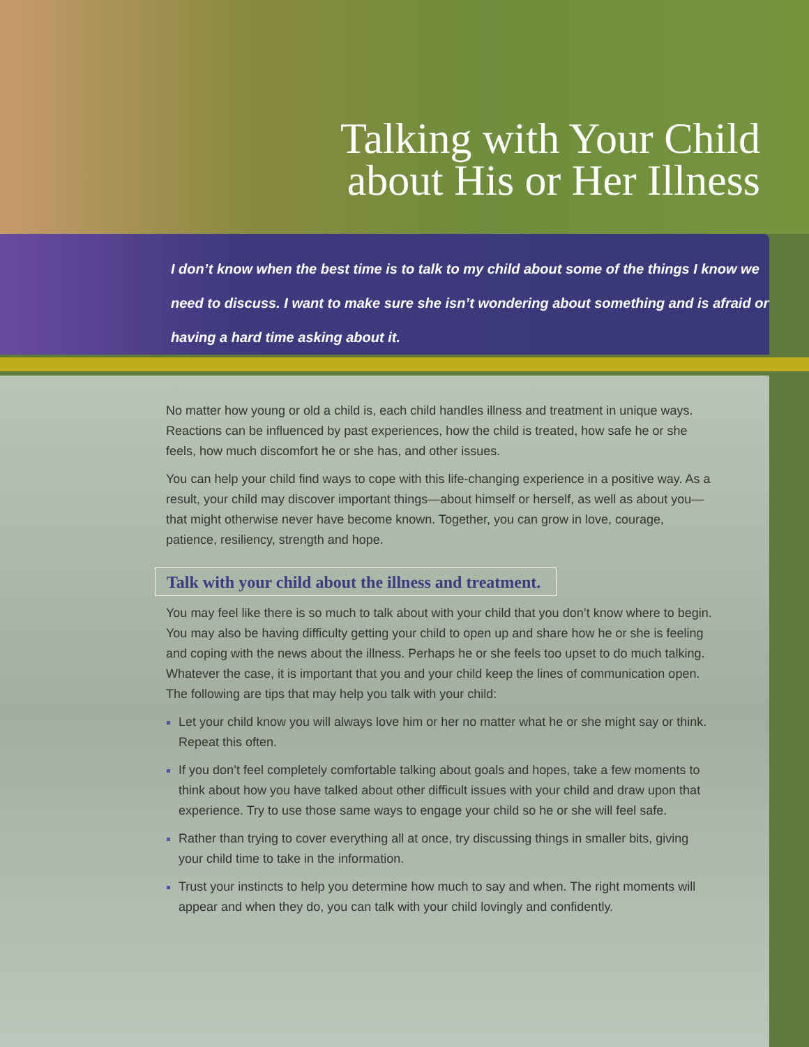Talking with Your Child
about His or Her Illness
I don’t know when the best time is to talk to my child about some of the things I know we need to discuss. I want to make sure she isn’t wondering about something and is afraid or having a hard time asking about it.
No matter how young or old a child is, each child handles illness and treatment in unique ways. Reactions can be influenced by past experiences, how the child is treated, how safe he or she feels, how much discomfort he or she has, and other issues.
You can help your child find ways to cope with this life-changing experience in a positive way. As a result, your child may discover important things—about himself or herself, as well as about you—that might otherwise never have become known. Together, you can grow in love, courage, patience, resiliency, strength and hope.
Talk with your child about the illness and treatment.
You may feel like there is so much to talk about with your child that you don’t know where to begin. You may also be having difficulty getting your child to open up and share how he or she is feeling and coping with the news about the illness. Perhaps he or she feels too upset to do much talking. Whatever the case, it is important that you and your child keep the lines of communication open. The following are tips that may help you talk with your child:
Let your child know you will always love him or her no matter what he or she might say or think. Repeat this often.
If you don’t feel completely comfortable talking about goals and hopes, take a few moments to think about how you have talked about other difficult issues with your child and draw upon that experience. Try to use those same ways to engage your child so he or she will feel safe.
Rather than trying to cover everything all at once, try discussing things in smaller bits, giving your child time to take in the information.
Trust your instincts to help you determine how much to say and when. The right moments will appear and when they do, you can talk with your child lovingly and confidently.